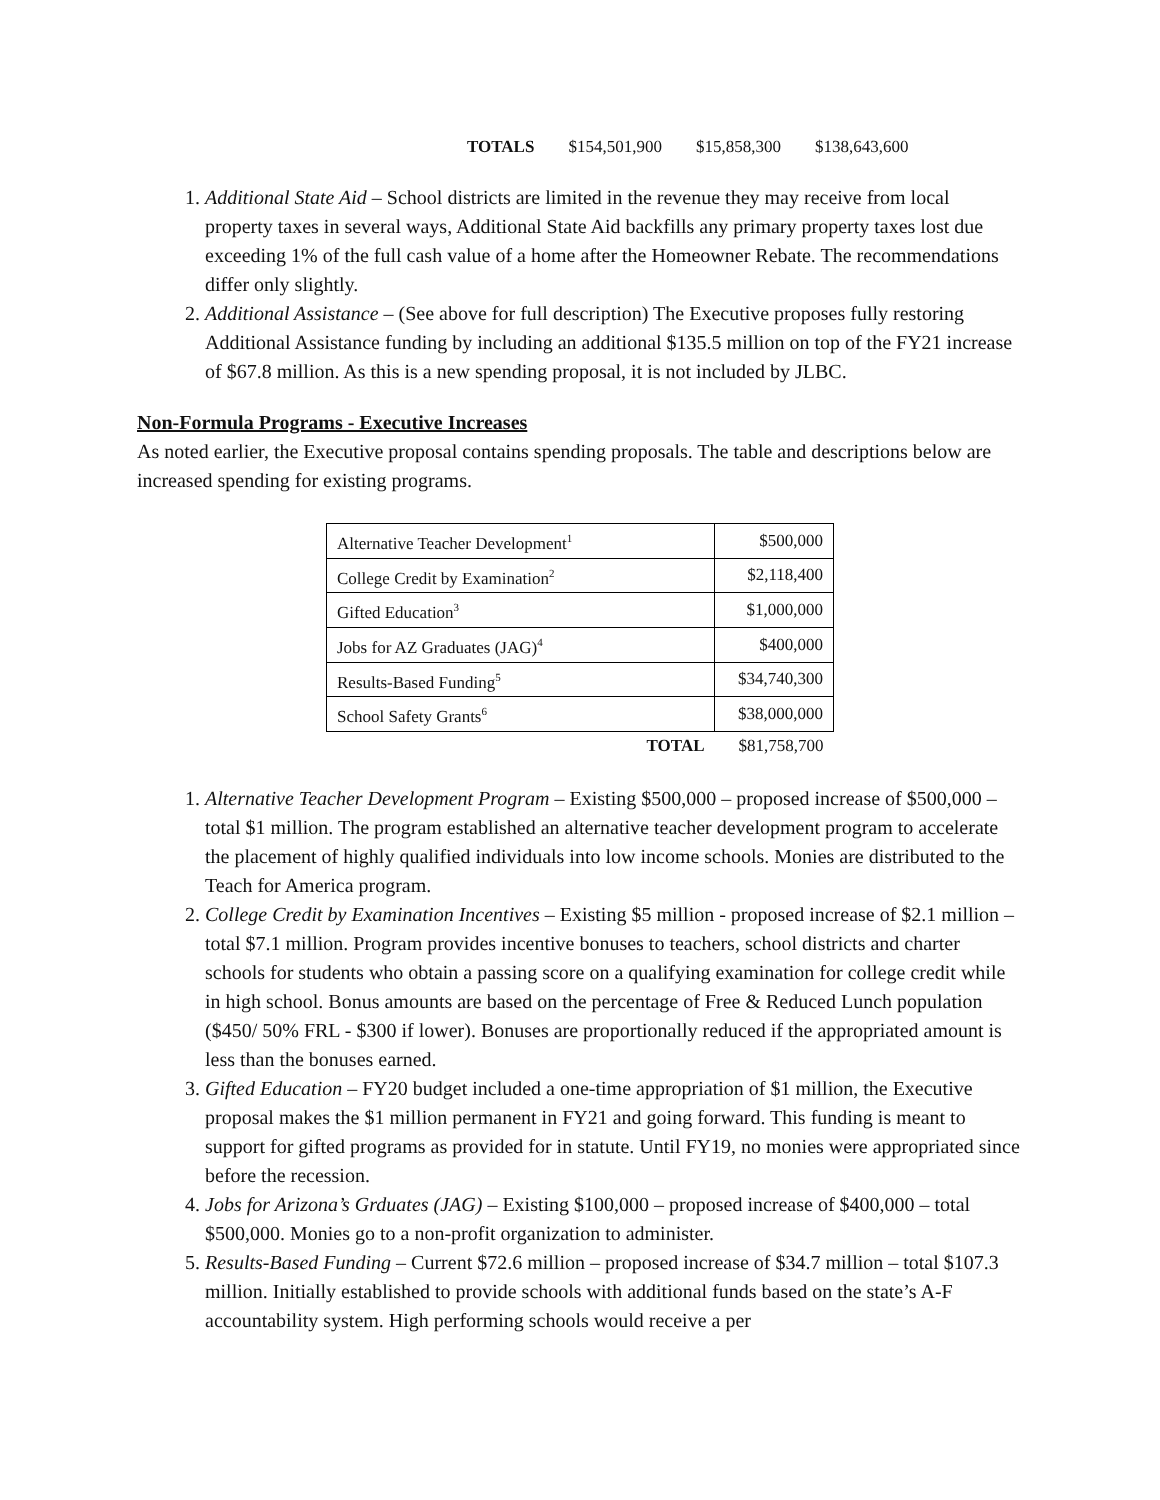TOTALS $154,501,900 $15,858,300 $138,643,600
1. Additional State Aid – School districts are limited in the revenue they may receive from local property taxes in several ways, Additional State Aid backfills any primary property taxes lost due exceeding 1% of the full cash value of a home after the Homeowner Rebate. The recommendations differ only slightly.
2. Additional Assistance – (See above for full description) The Executive proposes fully restoring Additional Assistance funding by including an additional $135.5 million on top of the FY21 increase of $67.8 million. As this is a new spending proposal, it is not included by JLBC.
Non-Formula Programs - Executive Increases
As noted earlier, the Executive proposal contains spending proposals. The table and descriptions below are increased spending for existing programs.
| Alternative Teacher Development<sup>1</sup> | $500,000 |
| College Credit by Examination<sup>2</sup> | $2,118,400 |
| Gifted Education<sup>3</sup> | $1,000,000 |
| Jobs for AZ Graduates (JAG)<sup>4</sup> | $400,000 |
| Results-Based Funding<sup>5</sup> | $34,740,300 |
| School Safety Grants<sup>6</sup> | $38,000,000 |
| TOTAL | $81,758,700 |
1. Alternative Teacher Development Program – Existing $500,000 – proposed increase of $500,000 – total $1 million. The program established an alternative teacher development program to accelerate the placement of highly qualified individuals into low income schools. Monies are distributed to the Teach for America program.
2. College Credit by Examination Incentives – Existing $5 million - proposed increase of $2.1 million – total $7.1 million. Program provides incentive bonuses to teachers, school districts and charter schools for students who obtain a passing score on a qualifying examination for college credit while in high school. Bonus amounts are based on the percentage of Free & Reduced Lunch population ($450/ 50% FRL - $300 if lower). Bonuses are proportionally reduced if the appropriated amount is less than the bonuses earned.
3. Gifted Education – FY20 budget included a one-time appropriation of $1 million, the Executive proposal makes the $1 million permanent in FY21 and going forward. This funding is meant to support for gifted programs as provided for in statute. Until FY19, no monies were appropriated since before the recession.
4. Jobs for Arizona’s Grduates (JAG) – Existing $100,000 – proposed increase of $400,000 – total $500,000. Monies go to a non-profit organization to administer.
5. Results-Based Funding – Current $72.6 million – proposed increase of $34.7 million – total $107.3 million. Initially established to provide schools with additional funds based on the state’s A-F accountability system. High performing schools would receive a per